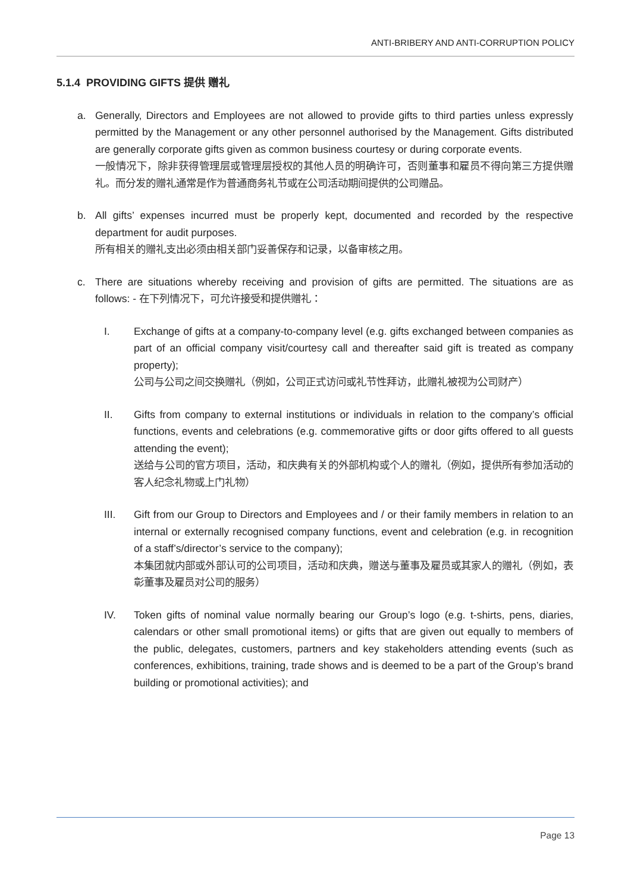ANTI-BRIBERY AND ANTI-CORRUPTION POLICY
5.1.4 PROVIDING GIFTS 提供 赠礼
a. Generally, Directors and Employees are not allowed to provide gifts to third parties unless expressly permitted by the Management or any other personnel authorised by the Management. Gifts distributed are generally corporate gifts given as common business courtesy or during corporate events.
一般情况下，除非获得管理层或管理层授权的其他人员的明确许可，否则董事和雇员不得向第三方提供赠礼。而分发的赠礼通常是作为普通商务礼节或在公司活动期间提供的公司赠品。
b. All gifts’ expenses incurred must be properly kept, documented and recorded by the respective department for audit purposes.
所有相关的赠礼支出必须由相关部门妥善保存和记录，以备审核之用。
c. There are situations whereby receiving and provision of gifts are permitted. The situations are as follows: - 在下列情况下，可允许接受和提供赠礼：
I. Exchange of gifts at a company-to-company level (e.g. gifts exchanged between companies as part of an official company visit/courtesy call and thereafter said gift is treated as company property);
公司与公司之间交换赠礼（例如，公司正式访问或礼节性拜访，此赠礼被视为公司财产）
II. Gifts from company to external institutions or individuals in relation to the company’s official functions, events and celebrations (e.g. commemorative gifts or door gifts offered to all guests attending the event);
送给与公司的官方项目，活动，和庆典有关的外部机构或个人的赠礼（例如，提供所有参加活动的客人纪念礼物或上门礼物）
III. Gift from our Group to Directors and Employees and / or their family members in relation to an internal or externally recognised company functions, event and celebration (e.g. in recognition of a staff’s/director’s service to the company);
本集团就内部或外部认可的公司项目，活动和庆典，赠送与董事及雇员或其家人的赠礼（例如，表彰董事及雇员对公司的服务）
IV. Token gifts of nominal value normally bearing our Group’s logo (e.g. t-shirts, pens, diaries, calendars or other small promotional items) or gifts that are given out equally to members of the public, delegates, customers, partners and key stakeholders attending events (such as conferences, exhibitions, training, trade shows and is deemed to be a part of the Group’s brand building or promotional activities); and
Page 13